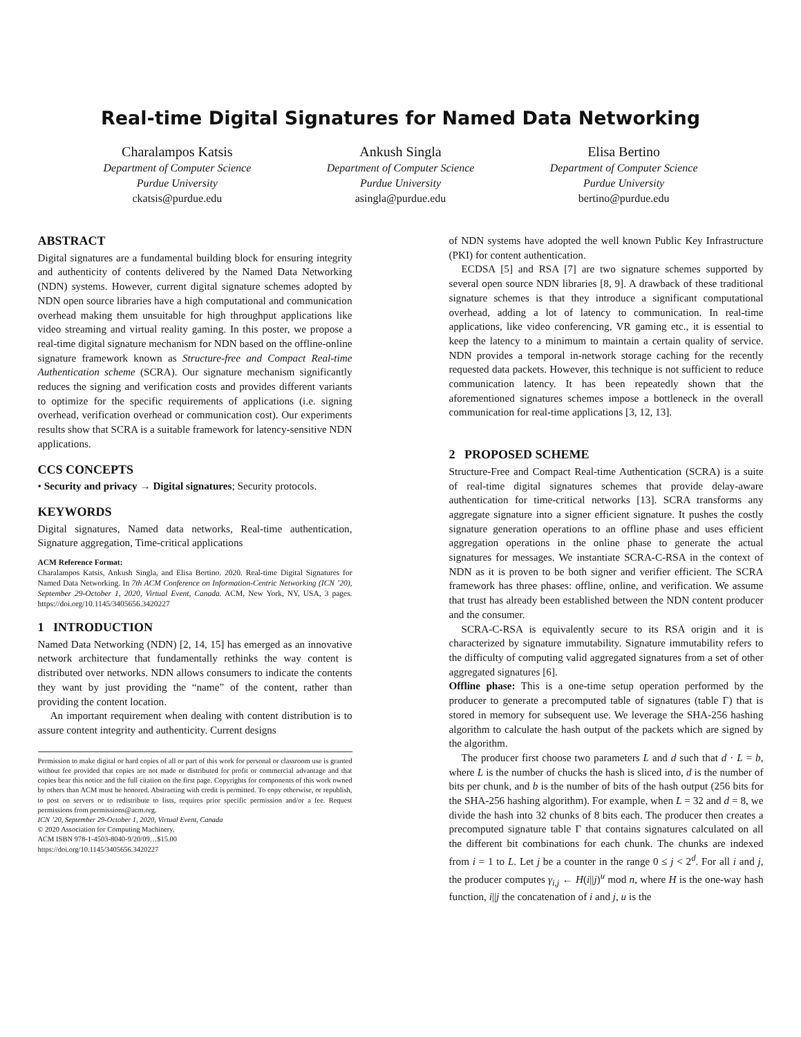Real-time Digital Signatures for Named Data Networking
Charalampos Katsis
Department of Computer Science
Purdue University
ckatsis@purdue.edu
Ankush Singla
Department of Computer Science
Purdue University
asingla@purdue.edu
Elisa Bertino
Department of Computer Science
Purdue University
bertino@purdue.edu
ABSTRACT
Digital signatures are a fundamental building block for ensuring integrity and authenticity of contents delivered by the Named Data Networking (NDN) systems. However, current digital signature schemes adopted by NDN open source libraries have a high computational and communication overhead making them unsuitable for high throughput applications like video streaming and virtual reality gaming. In this poster, we propose a real-time digital signature mechanism for NDN based on the offline-online signature framework known as Structure-free and Compact Real-time Authentication scheme (SCRA). Our signature mechanism significantly reduces the signing and verification costs and provides different variants to optimize for the specific requirements of applications (i.e. signing overhead, verification overhead or communication cost). Our experiments results show that SCRA is a suitable framework for latency-sensitive NDN applications.
CCS CONCEPTS
• Security and privacy → Digital signatures; Security protocols.
KEYWORDS
Digital signatures, Named data networks, Real-time authentication, Signature aggregation, Time-critical applications
ACM Reference Format:
Charalampos Katsis, Ankush Singla, and Elisa Bertino. 2020. Real-time Digital Signatures for Named Data Networking. In 7th ACM Conference on Information-Centric Networking (ICN ’20), September 29-October 1, 2020, Virtual Event, Canada. ACM, New York, NY, USA, 3 pages. https://doi.org/10.1145/3405656.3420227
1 INTRODUCTION
Named Data Networking (NDN) [2, 14, 15] has emerged as an innovative network architecture that fundamentally rethinks the way content is distributed over networks. NDN allows consumers to indicate the contents they want by just providing the “name” of the content, rather than providing the content location.
An important requirement when dealing with content distribution is to assure content integrity and authenticity. Current designs
Permission to make digital or hard copies of all or part of this work for personal or classroom use is granted without fee provided that copies are not made or distributed for profit or commercial advantage and that copies bear this notice and the full citation on the first page. Copyrights for components of this work owned by others than ACM must be honored. Abstracting with credit is permitted. To copy otherwise, or republish, to post on servers or to redistribute to lists, requires prior specific permission and/or a fee. Request permissions from permissions@acm.org.
ICN ’20, September 29-October 1, 2020, Virtual Event, Canada
© 2020 Association for Computing Machinery.
ACM ISBN 978-1-4503-8040-9/20/09…$15.00
https://doi.org/10.1145/3405656.3420227
of NDN systems have adopted the well known Public Key Infrastructure (PKI) for content authentication.
ECDSA [5] and RSA [7] are two signature schemes supported by several open source NDN libraries [8, 9]. A drawback of these traditional signature schemes is that they introduce a significant computational overhead, adding a lot of latency to communication. In real-time applications, like video conferencing, VR gaming etc., it is essential to keep the latency to a minimum to maintain a certain quality of service. NDN provides a temporal in-network storage caching for the recently requested data packets. However, this technique is not sufficient to reduce communication latency. It has been repeatedly shown that the aforementioned signatures schemes impose a bottleneck in the overall communication for real-time applications [3, 12, 13].
2 PROPOSED SCHEME
Structure-Free and Compact Real-time Authentication (SCRA) is a suite of real-time digital signatures schemes that provide delay-aware authentication for time-critical networks [13]. SCRA transforms any aggregate signature into a signer efficient signature. It pushes the costly signature generation operations to an offline phase and uses efficient aggregation operations in the online phase to generate the actual signatures for messages. We instantiate SCRA-C-RSA in the context of NDN as it is proven to be both signer and verifier efficient. The SCRA framework has three phases: offline, online, and verification. We assume that trust has already been established between the NDN content producer and the consumer.
SCRA-C-RSA is equivalently secure to its RSA origin and it is characterized by signature immutability. Signature immutability refers to the difficulty of computing valid aggregated signatures from a set of other aggregated signatures [6].
Offline phase: This is a one-time setup operation performed by the producer to generate a precomputed table of signatures (table Γ) that is stored in memory for subsequent use. We leverage the SHA-256 hashing algorithm to calculate the hash output of the packets which are signed by the algorithm.
The producer first choose two parameters L and d such that d · L = b, where L is the number of chucks the hash is sliced into, d is the number of bits per chunk, and b is the number of bits of the hash output (256 bits for the SHA-256 hashing algorithm). For example, when L = 32 and d = 8, we divide the hash into 32 chunks of 8 bits each. The producer then creates a precomputed signature table Γ that contains signatures calculated on all the different bit combinations for each chunk. The chunks are indexed from i = 1 to L. Let j be a counter in the range 0 ≤ j < 2<sup>d</sup>. For all i and j, the producer computes γ<sub>i,j</sub> ← H(i||j)<sup>u</sup> mod n, where H is the one-way hash function, i||j the concatenation of i and j, u is the